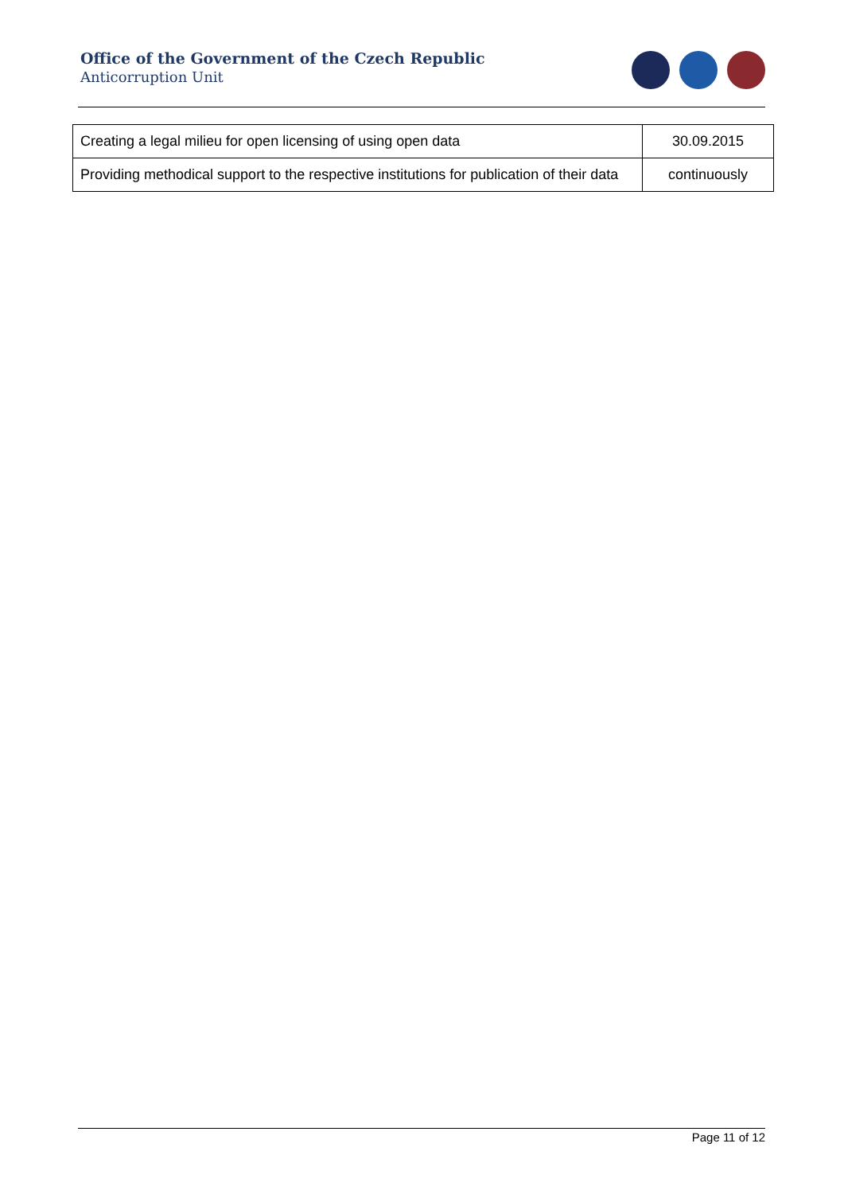Office of the Government of the Czech Republic
Anticorruption Unit
| Creating a legal milieu for open licensing of using open data | 30.09.2015 |
| Providing methodical support to the respective institutions for publication of their data | continuously |
Page 11 of 12